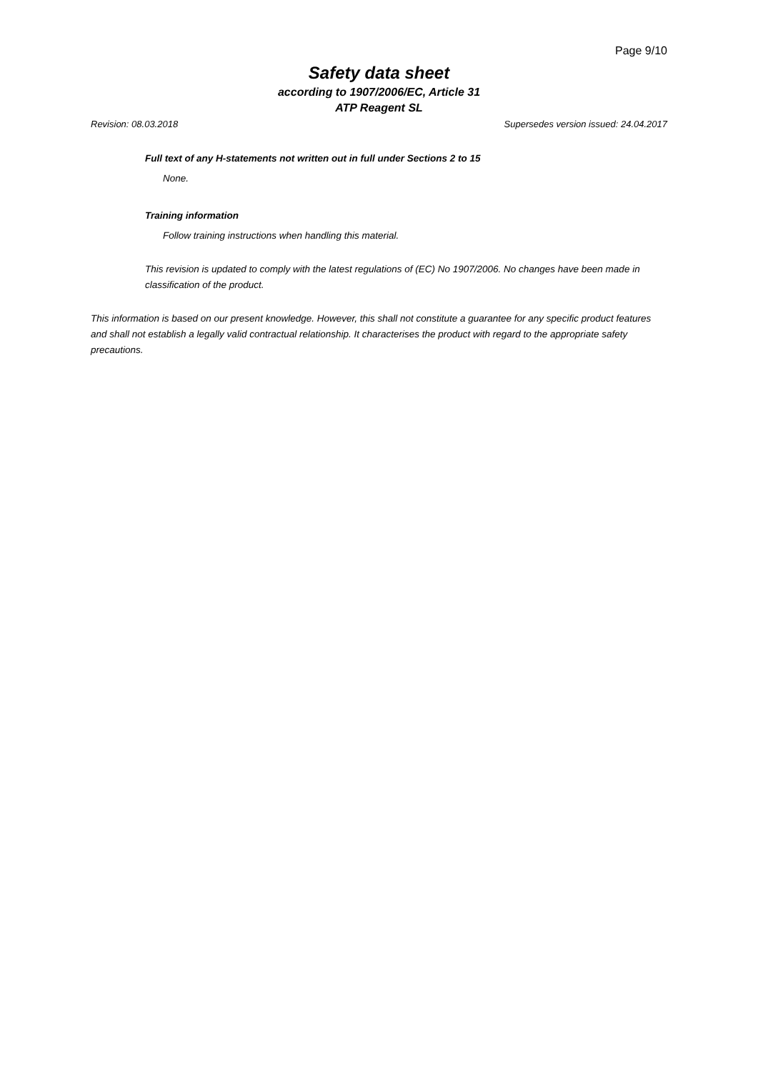Page 9/10
Safety data sheet
according to 1907/2006/EC, Article 31
ATP Reagent SL
Revision: 08.03.2018 Supersedes version issued: 24.04.2017
Full text of any H-statements not written out in full under Sections 2 to 15
None.
Training information
Follow training instructions when handling this material.
This revision is updated to comply with the latest regulations of (EC) No 1907/2006. No changes have been made in classification of the product.
This information is based on our present knowledge. However, this shall not constitute a guarantee for any specific product features and shall not establish a legally valid contractual relationship. It characterises the product with regard to the appropriate safety precautions.